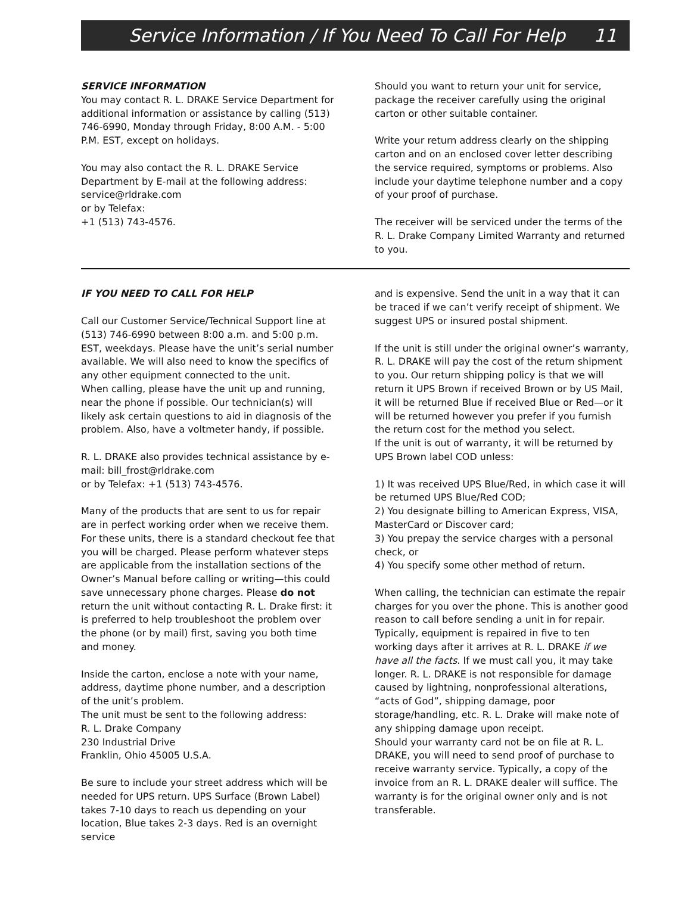Service Information / If You Need To Call For Help 11
SERVICE INFORMATION
You may contact R. L. DRAKE Service Department for additional information or assistance by calling (513) 746-6990, Monday through Friday, 8:00 A.M. - 5:00 P.M. EST, except on holidays.
You may also contact the R. L. DRAKE Service Department by E-mail at the following address:
service@rldrake.com
or by Telefax:
+1 (513) 743-4576.
Should you want to return your unit for service, package the receiver carefully using the original carton or other suitable container.
Write your return address clearly on the shipping carton and on an enclosed cover letter describing the service required, symptoms or problems. Also include your daytime telephone number and a copy of your proof of purchase.
The receiver will be serviced under the terms of the R. L. Drake Company Limited Warranty and returned to you.
IF YOU NEED TO CALL FOR HELP
Call our Customer Service/Technical Support line at (513) 746-6990 between 8:00 a.m. and 5:00 p.m. EST, weekdays. Please have the unit’s serial number available. We will also need to know the specifics of any other equipment connected to the unit.
When calling, please have the unit up and running, near the phone if possible. Our technician(s) will likely ask certain questions to aid in diagnosis of the problem. Also, have a voltmeter handy, if possible.
R. L. DRAKE also provides technical assistance by e-mail: bill_frost@rldrake.com
or by Telefax: +1 (513) 743-4576.
Many of the products that are sent to us for repair are in perfect working order when we receive them. For these units, there is a standard checkout fee that you will be charged. Please perform whatever steps are applicable from the installation sections of the Owner’s Manual before calling or writing—this could save unnecessary phone charges. Please do not return the unit without contacting R. L. Drake first: it is preferred to help troubleshoot the problem over the phone (or by mail) first, saving you both time and money.
Inside the carton, enclose a note with your name, address, daytime phone number, and a description of the unit’s problem.
The unit must be sent to the following address:
R. L. Drake Company
230 Industrial Drive
Franklin, Ohio 45005 U.S.A.
Be sure to include your street address which will be needed for UPS return. UPS Surface (Brown Label) takes 7-10 days to reach us depending on your location, Blue takes 2-3 days. Red is an overnight service
and is expensive. Send the unit in a way that it can be traced if we can’t verify receipt of shipment. We suggest UPS or insured postal shipment.
If the unit is still under the original owner’s warranty, R. L. DRAKE will pay the cost of the return shipment to you. Our return shipping policy is that we will return it UPS Brown if received Brown or by US Mail, it will be returned Blue if received Blue or Red—or it will be returned however you prefer if you furnish the return cost for the method you select.
If the unit is out of warranty, it will be returned by UPS Brown label COD unless:
1) It was received UPS Blue/Red, in which case it will be returned UPS Blue/Red COD;
2) You designate billing to American Express, VISA, MasterCard or Discover card;
3) You prepay the service charges with a personal check, or
4) You specify some other method of return.
When calling, the technician can estimate the repair charges for you over the phone. This is another good reason to call before sending a unit in for repair. Typically, equipment is repaired in five to ten working days after it arrives at R. L. DRAKE if we have all the facts. If we must call you, it may take longer. R. L. DRAKE is not responsible for damage caused by lightning, nonprofessional alterations, “acts of God”, shipping damage, poor storage/handling, etc. R. L. Drake will make note of any shipping damage upon receipt.
Should your warranty card not be on file at R. L. DRAKE, you will need to send proof of purchase to receive warranty service. Typically, a copy of the invoice from an R. L. DRAKE dealer will suffice. The warranty is for the original owner only and is not transferable.